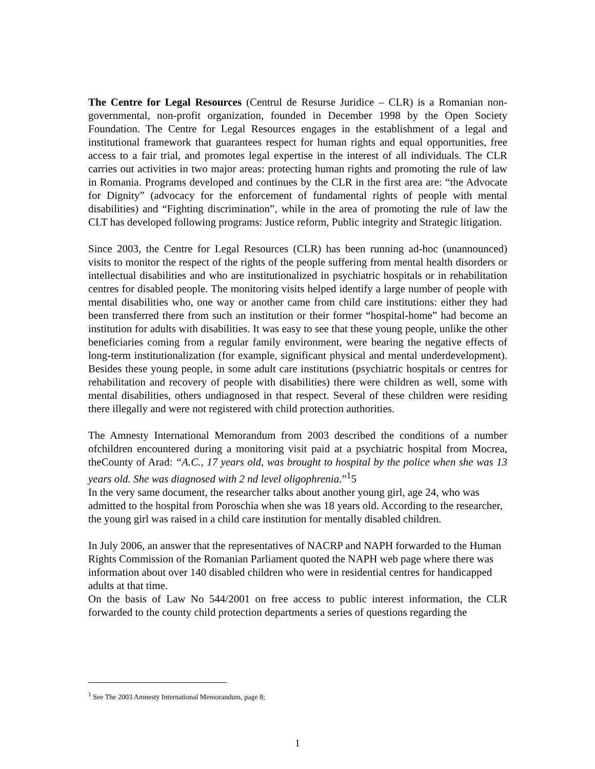The Centre for Legal Resources (Centrul de Resurse Juridice – CLR) is a Romanian non-governmental, non-profit organization, founded in December 1998 by the Open Society Foundation. The Centre for Legal Resources engages in the establishment of a legal and institutional framework that guarantees respect for human rights and equal opportunities, free access to a fair trial, and promotes legal expertise in the interest of all individuals. The CLR carries out activities in two major areas: protecting human rights and promoting the rule of law in Romania. Programs developed and continues by the CLR in the first area are: “the Advocate for Dignity” (advocacy for the enforcement of fundamental rights of people with mental disabilities) and “Fighting discrimination”, while in the area of promoting the rule of law the CLT has developed following programs: Justice reform, Public integrity and Strategic litigation.
Since 2003, the Centre for Legal Resources (CLR) has been running ad-hoc (unannounced) visits to monitor the respect of the rights of the people suffering from mental health disorders or intellectual disabilities and who are institutionalized in psychiatric hospitals or in rehabilitation centres for disabled people. The monitoring visits helped identify a large number of people with mental disabilities who, one way or another came from child care institutions: either they had been transferred there from such an institution or their former “hospital-home” had become an institution for adults with disabilities. It was easy to see that these young people, unlike the other beneficiaries coming from a regular family environment, were bearing the negative effects of long-term institutionalization (for example, significant physical and mental underdevelopment). Besides these young people, in some adult care institutions (psychiatric hospitals or centres for rehabilitation and recovery of people with disabilities) there were children as well, some with mental disabilities, others undiagnosed in that respect. Several of these children were residing there illegally and were not registered with child protection authorities.
The Amnesty International Memorandum from 2003 described the conditions of a number ofchildren encountered during a monitoring visit paid at a psychiatric hospital from Mocrea, theCounty of Arad: “A.C., 17 years old, was brought to hospital by the police when she was 13 years old. She was diagnosed with 2 nd level oligophrenia.”<sup>1</sup>5
In the very same document, the researcher talks about another young girl, age 24, who was admitted to the hospital from Poroschia when she was 18 years old. According to the researcher, the young girl was raised in a child care institution for mentally disabled children.
In July 2006, an answer that the representatives of NACRP and NAPH forwarded to the Human Rights Commission of the Romanian Parliament quoted the NAPH web page where there was information about over 140 disabled children who were in residential centres for handicapped adults at that time.
On the basis of Law No 544/2001 on free access to public interest information, the CLR forwarded to the county child protection departments a series of questions regarding the
<sup>1</sup> See The 2003 Amnesty International Memorandum, page 8;
1